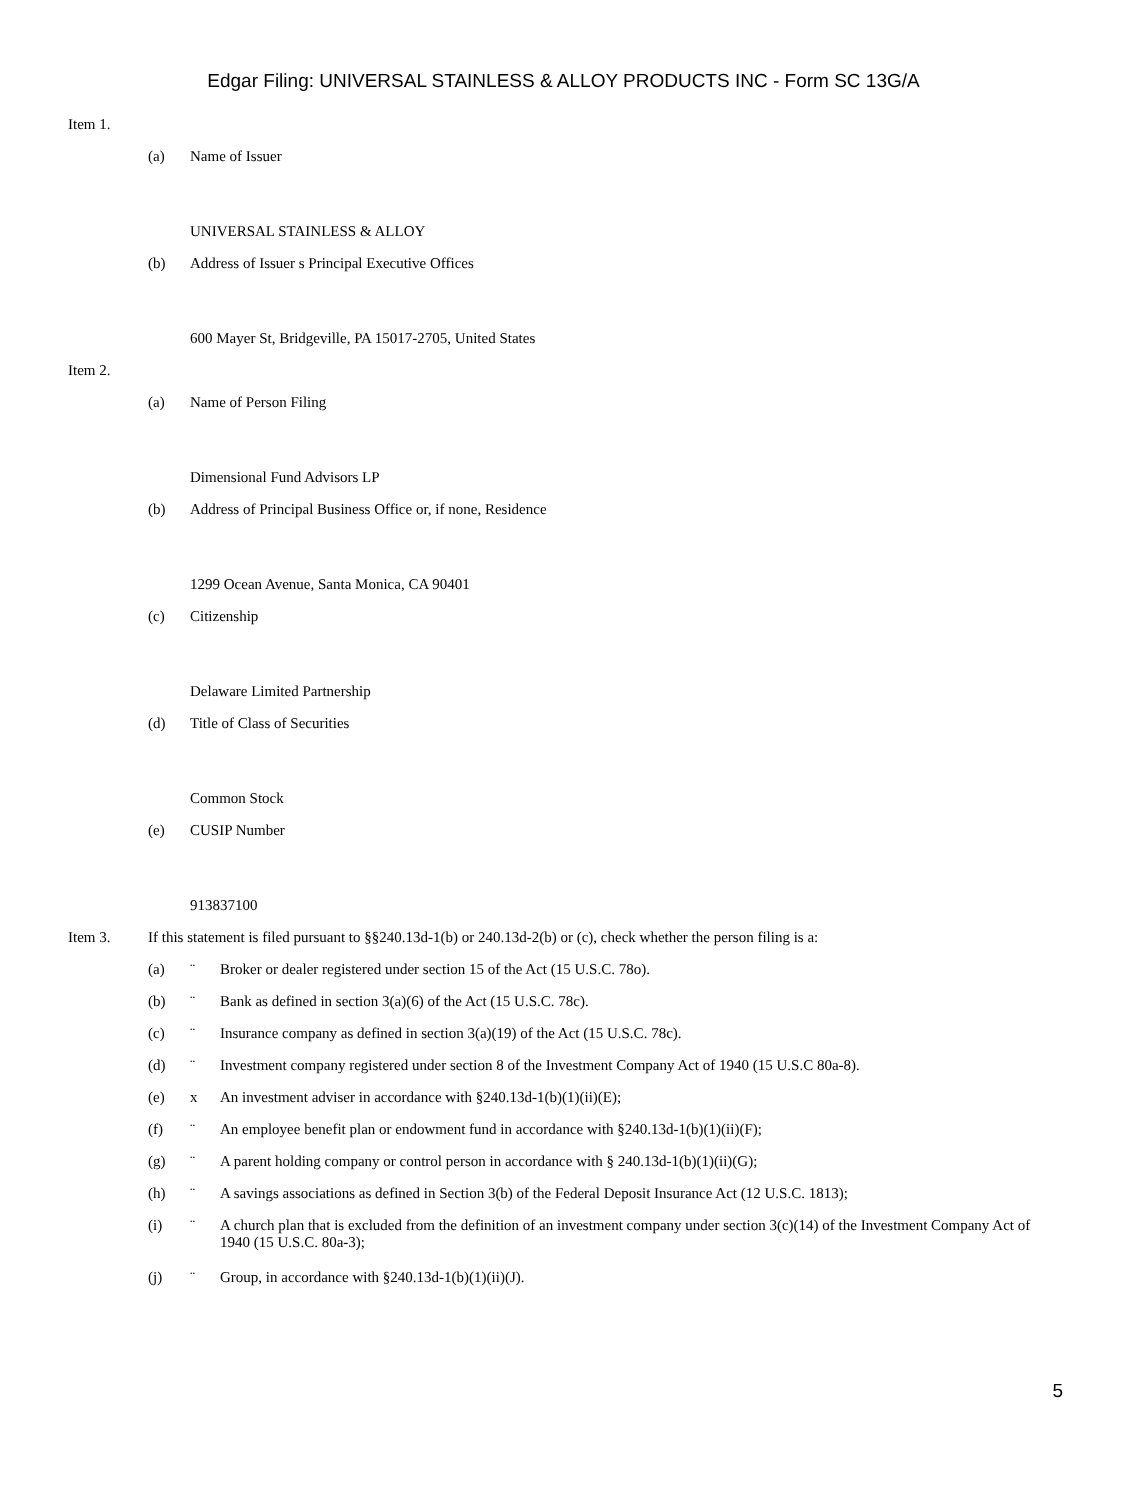Edgar Filing: UNIVERSAL STAINLESS & ALLOY PRODUCTS INC - Form SC 13G/A
Item 1.
(a) Name of Issuer
UNIVERSAL STAINLESS & ALLOY
(b) Address of Issuer s Principal Executive Offices
600 Mayer St, Bridgeville, PA 15017-2705, United States
Item 2.
(a) Name of Person Filing
Dimensional Fund Advisors LP
(b) Address of Principal Business Office or, if none, Residence
1299 Ocean Avenue, Santa Monica, CA 90401
(c) Citizenship
Delaware Limited Partnership
(d) Title of Class of Securities
Common Stock
(e) CUSIP Number
913837100
Item 3. If this statement is filed pursuant to §§240.13d-1(b) or 240.13d-2(b) or (c), check whether the person filing is a:
(a) ¨ Broker or dealer registered under section 15 of the Act (15 U.S.C. 78o).
(b) ¨ Bank as defined in section 3(a)(6) of the Act (15 U.S.C. 78c).
(c) ¨ Insurance company as defined in section 3(a)(19) of the Act (15 U.S.C. 78c).
(d) ¨ Investment company registered under section 8 of the Investment Company Act of 1940 (15 U.S.C 80a-8).
(e) x An investment adviser in accordance with §240.13d-1(b)(1)(ii)(E);
(f) ¨ An employee benefit plan or endowment fund in accordance with §240.13d-1(b)(1)(ii)(F);
(g) ¨ A parent holding company or control person in accordance with § 240.13d-1(b)(1)(ii)(G);
(h) ¨ A savings associations as defined in Section 3(b) of the Federal Deposit Insurance Act (12 U.S.C. 1813);
(i) ¨ A church plan that is excluded from the definition of an investment company under section 3(c)(14) of the Investment Company Act of 1940 (15 U.S.C. 80a-3);
(j) ¨ Group, in accordance with §240.13d-1(b)(1)(ii)(J).
5